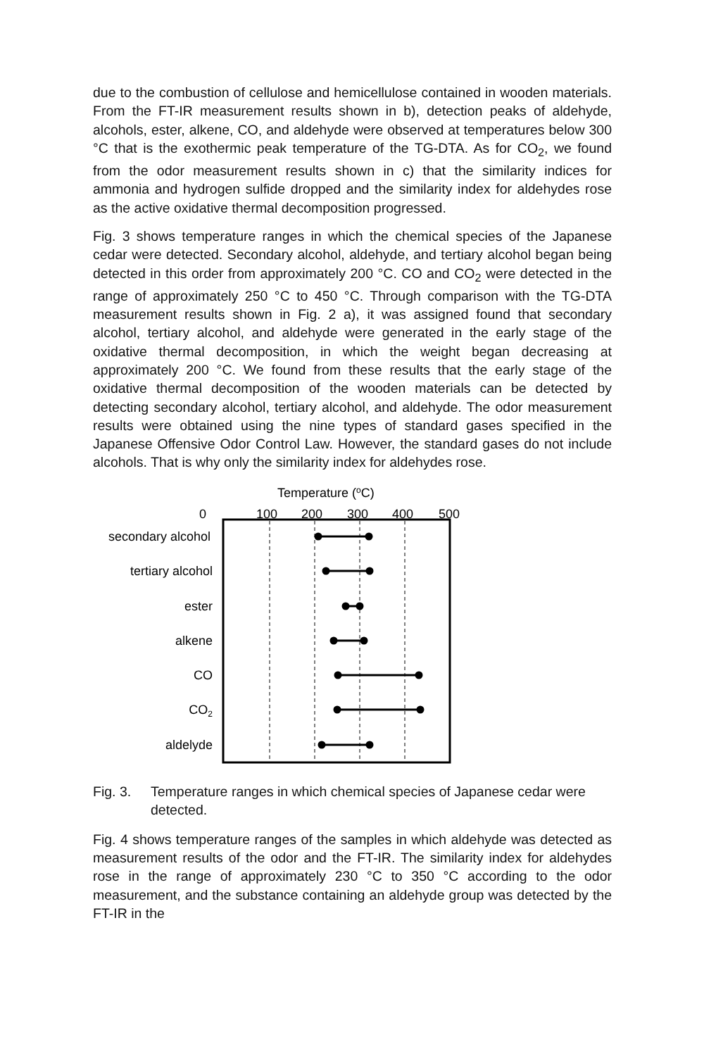due to the combustion of cellulose and hemicellulose contained in wooden materials. From the FT-IR measurement results shown in b), detection peaks of aldehyde, alcohols, ester, alkene, CO, and aldehyde were observed at temperatures below 300 °C that is the exothermic peak temperature of the TG-DTA. As for CO<sub>2</sub>, we found from the odor measurement results shown in c) that the similarity indices for ammonia and hydrogen sulfide dropped and the similarity index for aldehydes rose as the active oxidative thermal decomposition progressed.
Fig. 3 shows temperature ranges in which the chemical species of the Japanese cedar were detected. Secondary alcohol, aldehyde, and tertiary alcohol began being detected in this order from approximately 200 °C. CO and CO<sub>2</sub> were detected in the range of approximately 250 °C to 450 °C. Through comparison with the TG-DTA measurement results shown in Fig. 2 a), it was assigned found that secondary alcohol, tertiary alcohol, and aldehyde were generated in the early stage of the oxidative thermal decomposition, in which the weight began decreasing at approximately 200 °C. We found from these results that the early stage of the oxidative thermal decomposition of the wooden materials can be detected by detecting secondary alcohol, tertiary alcohol, and aldehyde. The odor measurement results were obtained using the nine types of standard gases specified in the Japanese Offensive Odor Control Law. However, the standard gases do not include alcohols. That is why only the similarity index for aldehydes rose.
Temperature (oC)
0
100
200
300
400
500
secondary alcohol
tertiary alcohol
ester
alkene
CO
CO2
aldelyde
Fig. 3. Temperature ranges in which chemical species of Japanese cedar were detected.
Fig. 4 shows temperature ranges of the samples in which aldehyde was detected as measurement results of the odor and the FT-IR. The similarity index for aldehydes rose in the range of approximately 230 °C to 350 °C according to the odor measurement, and the substance containing an aldehyde group was detected by the FT-IR in the